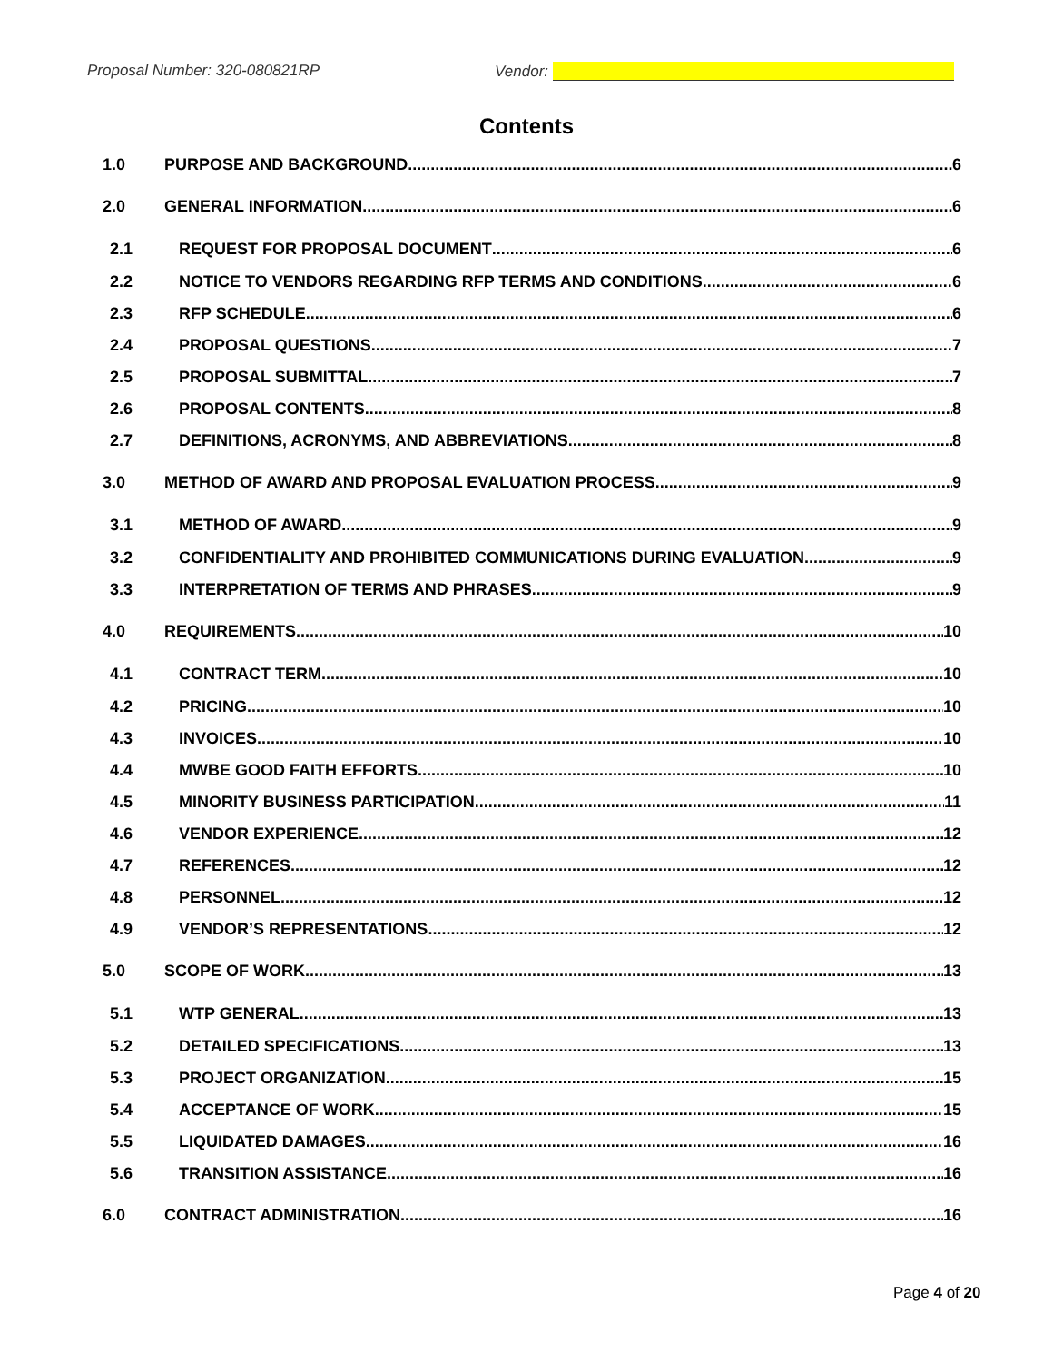Proposal Number: 320-080821RP Vendor:
Contents
1.0 PURPOSE AND BACKGROUND 6
2.0 GENERAL INFORMATION 6
2.1 REQUEST FOR PROPOSAL DOCUMENT 6
2.2 NOTICE TO VENDORS REGARDING RFP TERMS AND CONDITIONS 6
2.3 RFP SCHEDULE 6
2.4 PROPOSAL QUESTIONS 7
2.5 PROPOSAL SUBMITTAL 7
2.6 PROPOSAL CONTENTS 8
2.7 DEFINITIONS, ACRONYMS, AND ABBREVIATIONS 8
3.0 METHOD OF AWARD AND PROPOSAL EVALUATION PROCESS 9
3.1 METHOD OF AWARD 9
3.2 CONFIDENTIALITY AND PROHIBITED COMMUNICATIONS DURING EVALUATION 9
3.3 INTERPRETATION OF TERMS AND PHRASES 9
4.0 REQUIREMENTS 10
4.1 CONTRACT TERM 10
4.2 PRICING 10
4.3 INVOICES 10
4.4 MWBE GOOD FAITH EFFORTS 10
4.5 MINORITY BUSINESS PARTICIPATION 11
4.6 VENDOR EXPERIENCE 12
4.7 REFERENCES 12
4.8 PERSONNEL 12
4.9 VENDOR’S REPRESENTATIONS 12
5.0 SCOPE OF WORK 13
5.1 WTP GENERAL 13
5.2 DETAILED SPECIFICATIONS 13
5.3 PROJECT ORGANIZATION 15
5.4 ACCEPTANCE OF WORK 15
5.5 LIQUIDATED DAMAGES 16
5.6 TRANSITION ASSISTANCE 16
6.0 CONTRACT ADMINISTRATION 16
Page 4 of 20